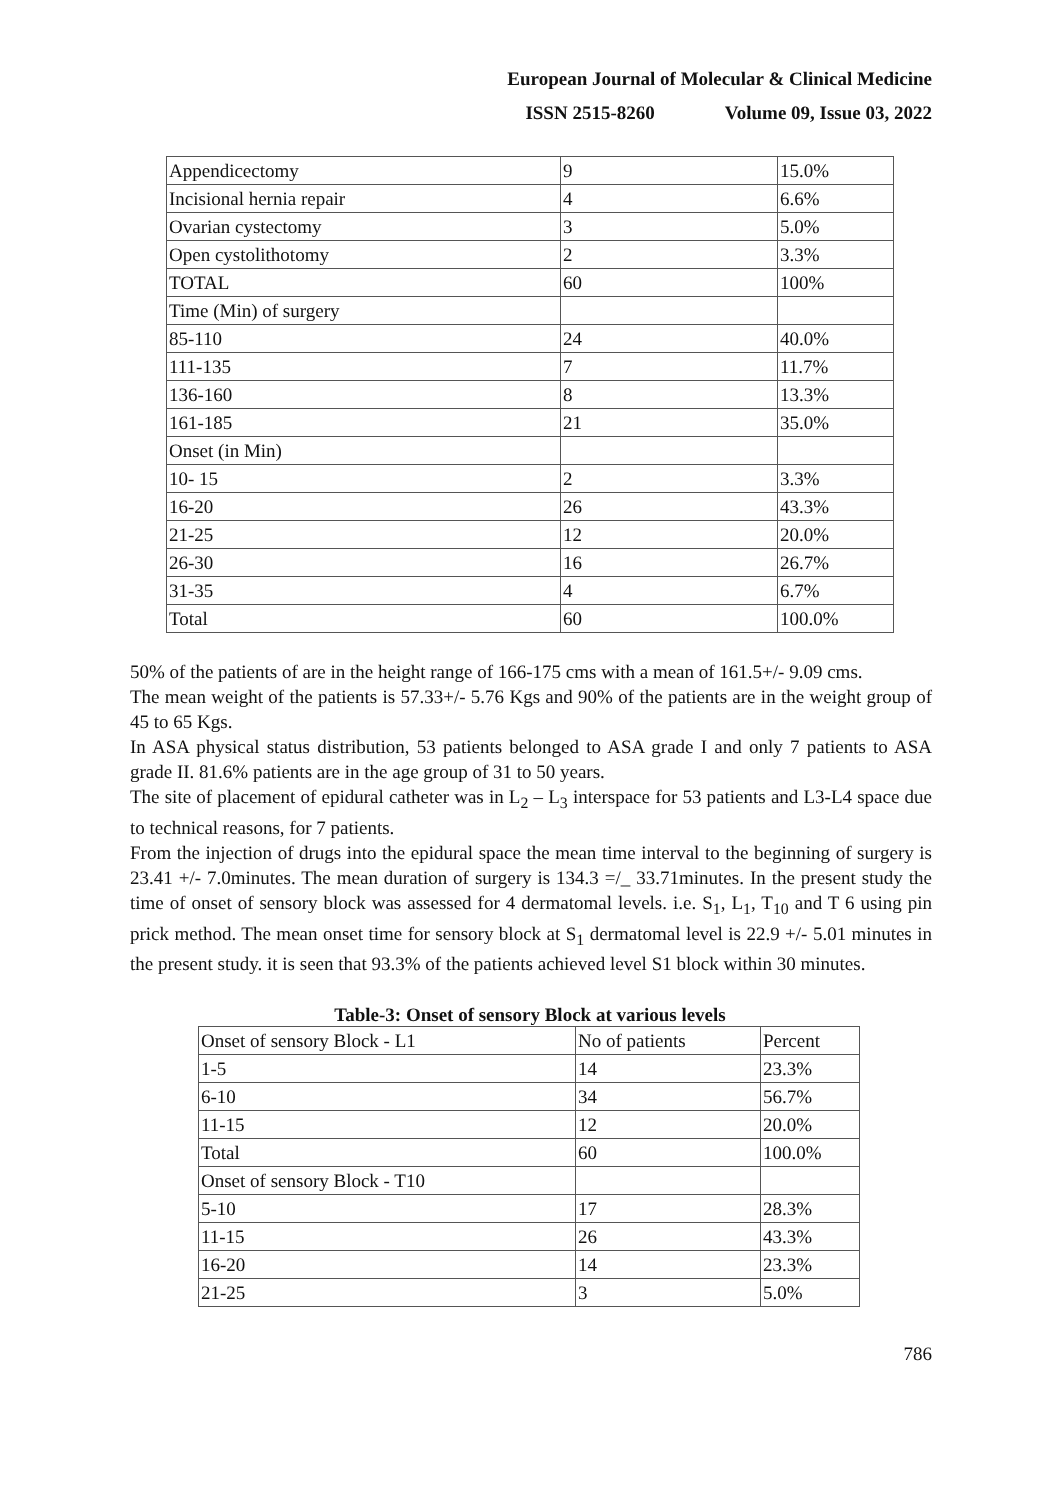European Journal of Molecular & Clinical Medicine
ISSN 2515-8260 Volume 09, Issue 03, 2022
| Appendicectomy | 9 | 15.0% |
| Incisional hernia repair | 4 | 6.6% |
| Ovarian cystectomy | 3 | 5.0% |
| Open cystolithotomy | 2 | 3.3% |
| TOTAL | 60 | 100% |
| Time (Min) of surgery | | |
| 85-110 | 24 | 40.0% |
| 111-135 | 7 | 11.7% |
| 136-160 | 8 | 13.3% |
| 161-185 | 21 | 35.0% |
| Onset (in Min) | | |
| 10- 15 | 2 | 3.3% |
| 16-20 | 26 | 43.3% |
| 21-25 | 12 | 20.0% |
| 26-30 | 16 | 26.7% |
| 31-35 | 4 | 6.7% |
| Total | 60 | 100.0% |
50% of the patients of are in the height range of 166-175 cms with a mean of 161.5+/- 9.09 cms.
The mean weight of the patients is 57.33+/- 5.76 Kgs and 90% of the patients are in the weight group of 45 to 65 Kgs.
In ASA physical status distribution, 53 patients belonged to ASA grade I and only 7 patients to ASA grade II. 81.6% patients are in the age group of 31 to 50 years.
The site of placement of epidural catheter was in L<sub>2</sub> – L<sub>3</sub> interspace for 53 patients and L3-L4 space due to technical reasons, for 7 patients.
From the injection of drugs into the epidural space the mean time interval to the beginning of surgery is 23.41 +/- 7.0minutes. The mean duration of surgery is 134.3 =/_ 33.71minutes. In the present study the time of onset of sensory block was assessed for 4 dermatomal levels. i.e. S<sub>1</sub>, L<sub>1</sub>, T<sub>10</sub> and T 6 using pin prick method. The mean onset time for sensory block at S<sub>1</sub> dermatomal level is 22.9 +/- 5.01 minutes in the present study. it is seen that 93.3% of the patients achieved level S1 block within 30 minutes.
Table-3: Onset of sensory Block at various levels
| Onset of sensory Block - L1 | No of patients | Percent |
| 1-5 | 14 | 23.3% |
| 6-10 | 34 | 56.7% |
| 11-15 | 12 | 20.0% |
| Total | 60 | 100.0% |
| Onset of sensory Block - T10 | | |
| 5-10 | 17 | 28.3% |
| 11-15 | 26 | 43.3% |
| 16-20 | 14 | 23.3% |
| 21-25 | 3 | 5.0% |
786